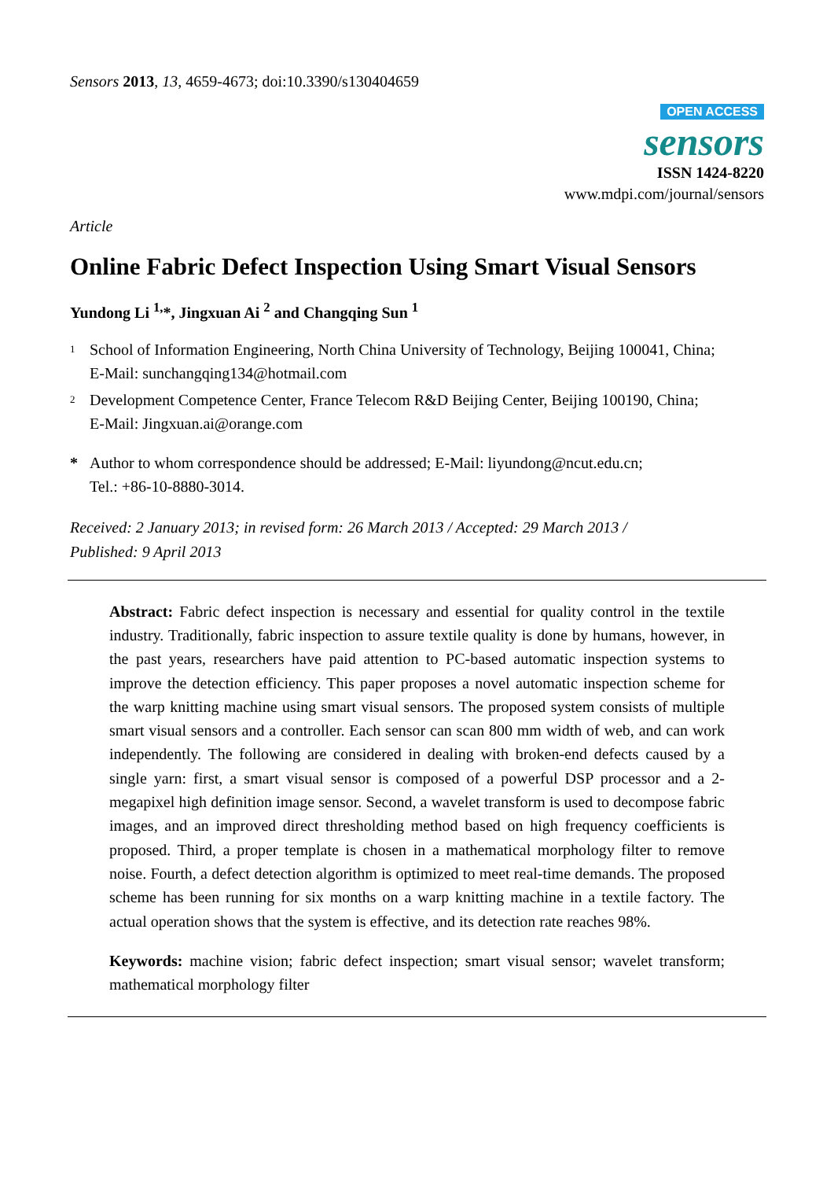Sensors 2013, 13, 4659-4673; doi:10.3390/s130404659
OPEN ACCESS
sensors
ISSN 1424-8220
www.mdpi.com/journal/sensors
Article
Online Fabric Defect Inspection Using Smart Visual Sensors
Yundong Li <sup>1,</sup>*, Jingxuan Ai <sup>2</sup> and Changqing Sun <sup>1</sup>
1 School of Information Engineering, North China University of Technology, Beijing 100041, China;
E-Mail: sunchangqing134@hotmail.com
2 Development Competence Center, France Telecom R&D Beijing Center, Beijing 100190, China;
E-Mail: Jingxuan.ai@orange.com
* Author to whom correspondence should be addressed; E-Mail: liyundong@ncut.edu.cn;
Tel.: +86-10-8880-3014.
Received: 2 January 2013; in revised form: 26 March 2013 / Accepted: 29 March 2013 /
Published: 9 April 2013
Abstract: Fabric defect inspection is necessary and essential for quality control in the textile industry. Traditionally, fabric inspection to assure textile quality is done by humans, however, in the past years, researchers have paid attention to PC-based automatic inspection systems to improve the detection efficiency. This paper proposes a novel automatic inspection scheme for the warp knitting machine using smart visual sensors. The proposed system consists of multiple smart visual sensors and a controller. Each sensor can scan 800 mm width of web, and can work independently. The following are considered in dealing with broken-end defects caused by a single yarn: first, a smart visual sensor is composed of a powerful DSP processor and a 2-megapixel high definition image sensor. Second, a wavelet transform is used to decompose fabric images, and an improved direct thresholding method based on high frequency coefficients is proposed. Third, a proper template is chosen in a mathematical morphology filter to remove noise. Fourth, a defect detection algorithm is optimized to meet real-time demands. The proposed scheme has been running for six months on a warp knitting machine in a textile factory. The actual operation shows that the system is effective, and its detection rate reaches 98%.
Keywords: machine vision; fabric defect inspection; smart visual sensor; wavelet transform; mathematical morphology filter